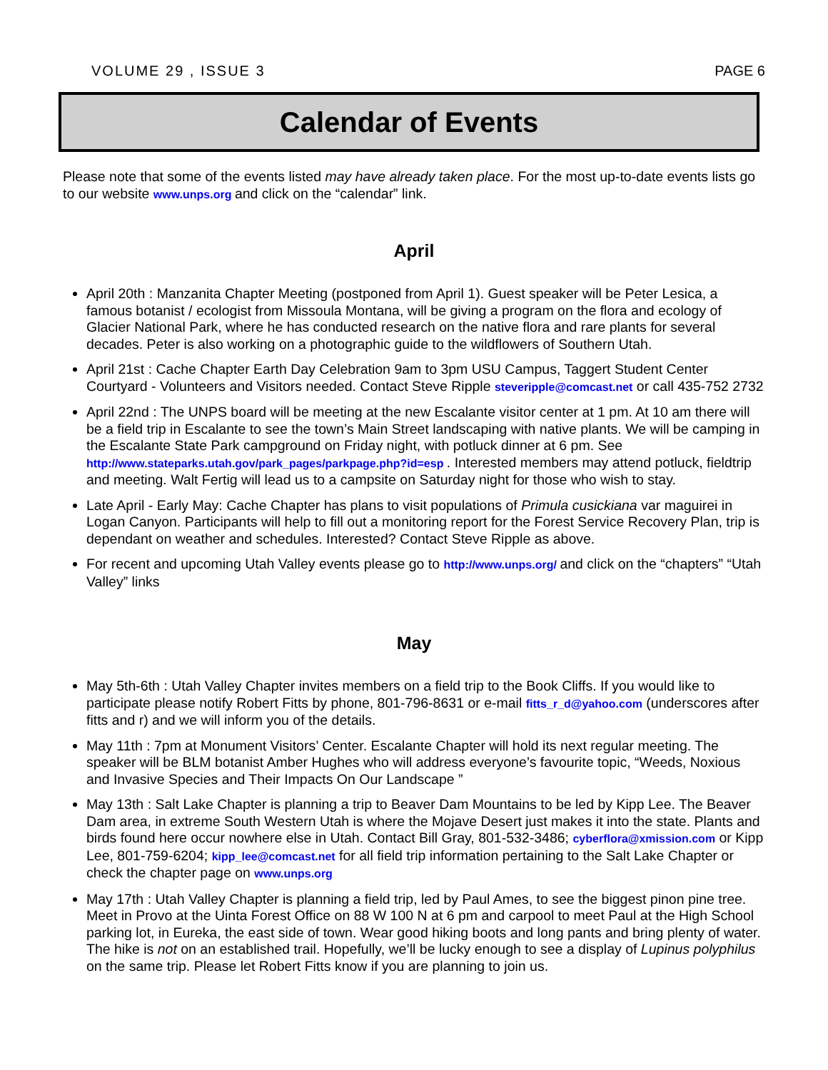VOLUME 29 , ISSUE 3 PAGE 6
Calendar of Events
Please note that some of the events listed may have already taken place. For the most up-to-date events lists go to our website www.unps.org and click on the “calendar” link.
April
April 20th : Manzanita Chapter Meeting (postponed from April 1). Guest speaker will be Peter Lesica, a famous botanist / ecologist from Missoula Montana, will be giving a program on the flora and ecology of Glacier National Park, where he has conducted research on the native flora and rare plants for several decades. Peter is also working on a photographic guide to the wildflowers of Southern Utah.
April 21st : Cache Chapter Earth Day Celebration 9am to 3pm USU Campus, Taggert Student Center Courtyard - Volunteers and Visitors needed. Contact Steve Ripple steveripple@comcast.net or call 435-752 2732
April 22nd : The UNPS board will be meeting at the new Escalante visitor center at 1 pm. At 10 am there will be a field trip in Escalante to see the town’s Main Street landscaping with native plants. We will be camping in the Escalante State Park campground on Friday night, with potluck dinner at 6 pm. See http://www.stateparks.utah.gov/park_pages/parkpage.php?id=esp . Interested members may attend potluck, fieldtrip and meeting. Walt Fertig will lead us to a campsite on Saturday night for those who wish to stay.
Late April - Early May: Cache Chapter has plans to visit populations of Primula cusickiana var maguirei in Logan Canyon. Participants will help to fill out a monitoring report for the Forest Service Recovery Plan, trip is dependant on weather and schedules. Interested? Contact Steve Ripple as above.
For recent and upcoming Utah Valley events please go to http://www.unps.org/ and click on the “chapters” “Utah Valley” links
May
May 5th-6th : Utah Valley Chapter invites members on a field trip to the Book Cliffs. If you would like to participate please notify Robert Fitts by phone, 801-796-8631 or e-mail fitts_r_d@yahoo.com (underscores after fitts and r) and we will inform you of the details.
May 11th : 7pm at Monument Visitors’ Center. Escalante Chapter will hold its next regular meeting. The speaker will be BLM botanist Amber Hughes who will address everyone’s favourite topic, “Weeds, Noxious and Invasive Species and Their Impacts On Our Landscape ”
May 13th : Salt Lake Chapter is planning a trip to Beaver Dam Mountains to be led by Kipp Lee. The Beaver Dam area, in extreme South Western Utah is where the Mojave Desert just makes it into the state. Plants and birds found here occur nowhere else in Utah. Contact Bill Gray, 801-532-3486; cyberflora@xmission.com or Kipp Lee, 801-759-6204; kipp_lee@comcast.net for all field trip information pertaining to the Salt Lake Chapter or check the chapter page on www.unps.org
May 17th : Utah Valley Chapter is planning a field trip, led by Paul Ames, to see the biggest pinon pine tree. Meet in Provo at the Uinta Forest Office on 88 W 100 N at 6 pm and carpool to meet Paul at the High School parking lot, in Eureka, the east side of town. Wear good hiking boots and long pants and bring plenty of water. The hike is not on an established trail. Hopefully, we’ll be lucky enough to see a display of Lupinus polyphilus on the same trip. Please let Robert Fitts know if you are planning to join us.